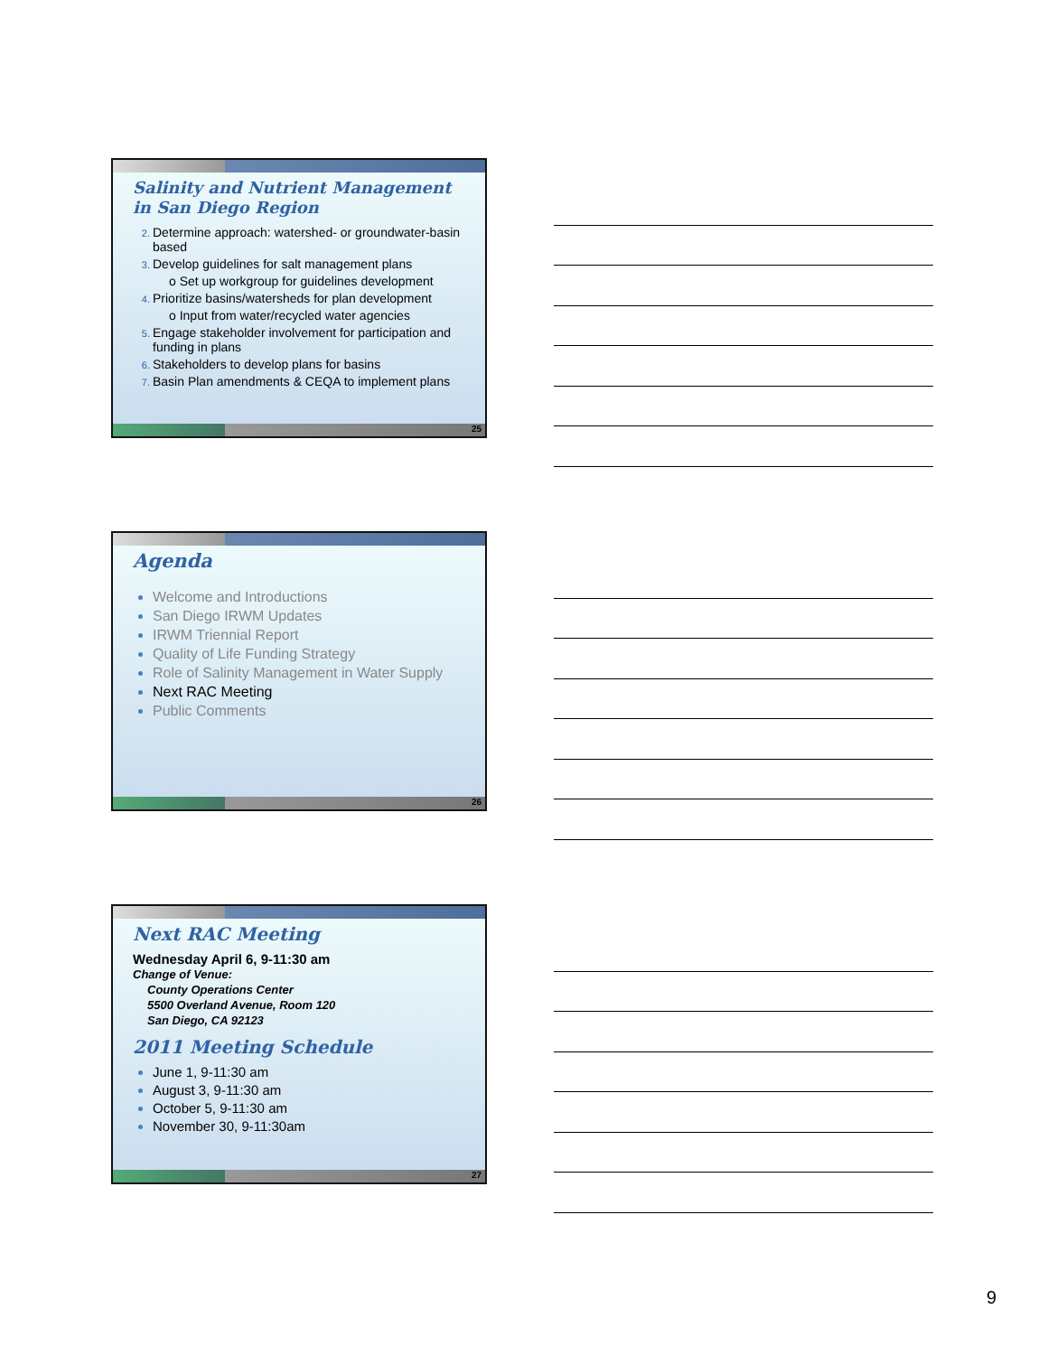Salinity and Nutrient Management in San Diego Region
Determine approach: watershed- or groundwater-basin based
Develop guidelines for salt management plans
o Set up workgroup for guidelines development
Prioritize basins/watersheds for plan development
o Input from water/recycled water agencies
Engage stakeholder involvement for participation and funding in plans
Stakeholders to develop plans for basins
Basin Plan amendments & CEQA to implement plans
25
Agenda
Welcome and Introductions
San Diego IRWM Updates
IRWM Triennial Report
Quality of Life Funding Strategy
Role of Salinity Management in Water Supply
Next RAC Meeting
Public Comments
26
Next RAC Meeting
Wednesday April 6, 9-11:30 am
Change of Venue:
County Operations Center
5500 Overland Avenue, Room 120
San Diego, CA 92123
2011 Meeting Schedule
June 1, 9-11:30 am
August 3, 9-11:30 am
October 5, 9-11:30 am
November 30, 9-11:30am
27
9